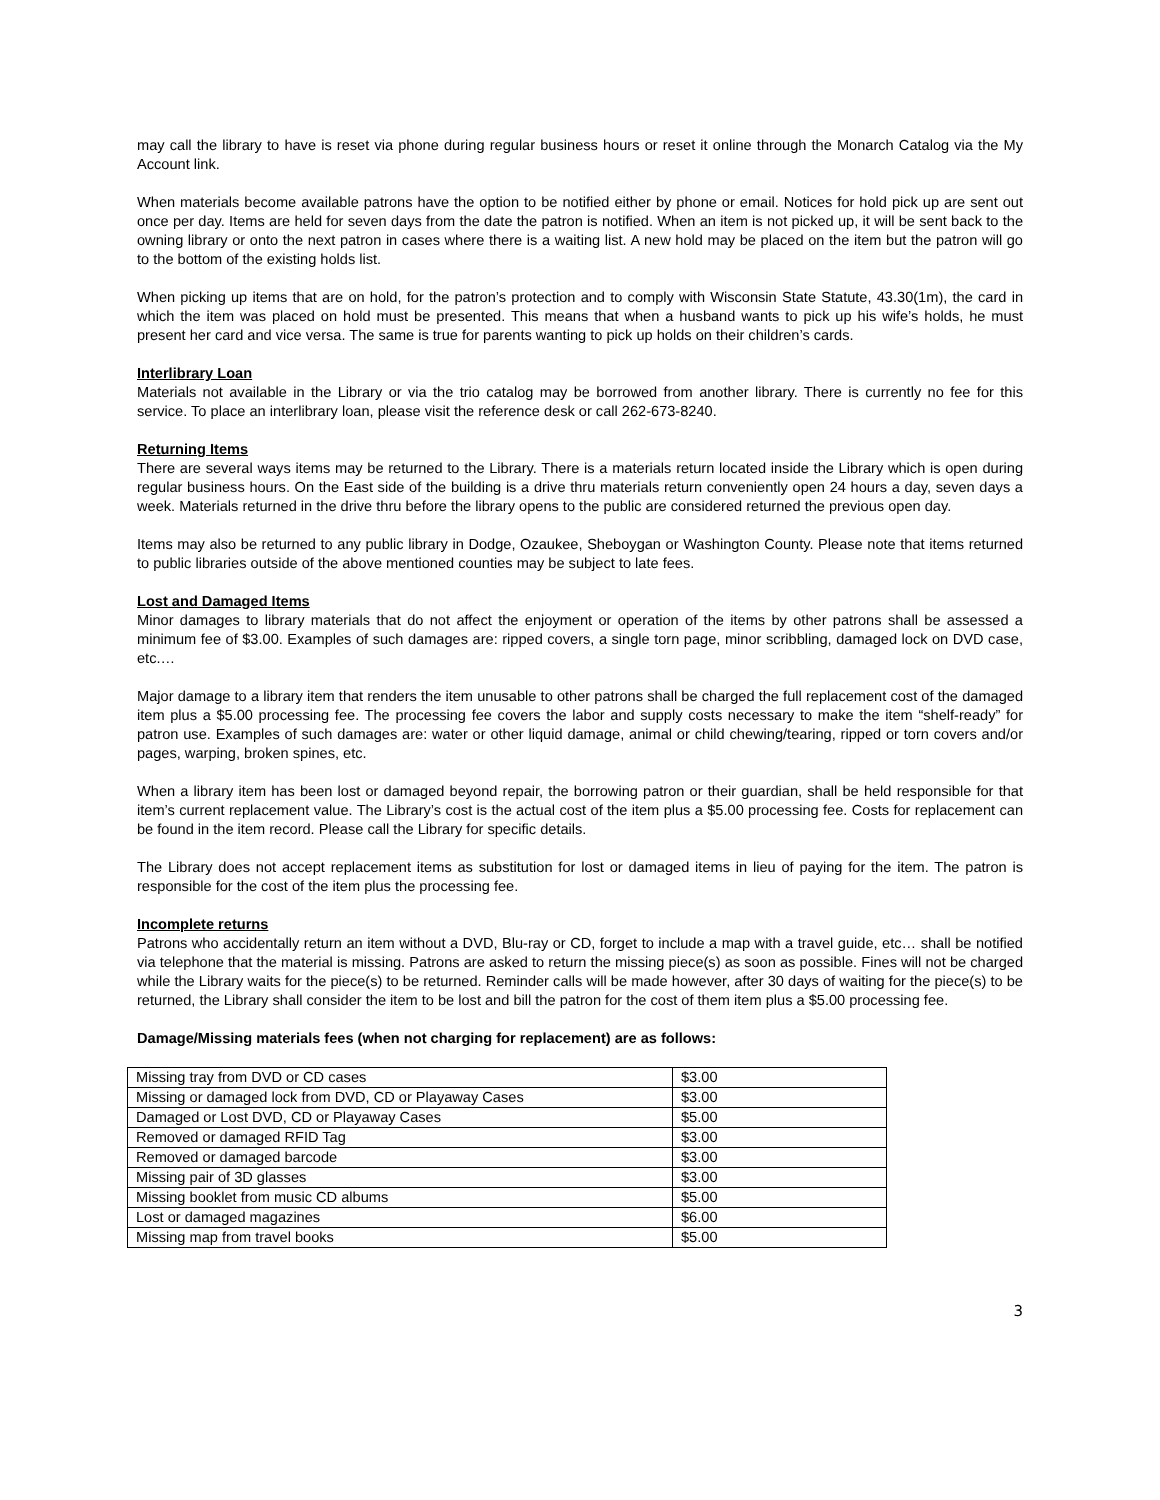may call the library to have is reset via phone during regular business hours or reset it online through the Monarch Catalog via the My Account link.
When materials become available patrons have the option to be notified either by phone or email. Notices for hold pick up are sent out once per day. Items are held for seven days from the date the patron is notified. When an item is not picked up, it will be sent back to the owning library or onto the next patron in cases where there is a waiting list. A new hold may be placed on the item but the patron will go to the bottom of the existing holds list.
When picking up items that are on hold, for the patron’s protection and to comply with Wisconsin State Statute, 43.30(1m), the card in which the item was placed on hold must be presented. This means that when a husband wants to pick up his wife’s holds, he must present her card and vice versa. The same is true for parents wanting to pick up holds on their children’s cards.
Interlibrary Loan
Materials not available in the Library or via the trio catalog may be borrowed from another library. There is currently no fee for this service. To place an interlibrary loan, please visit the reference desk or call 262-673-8240.
Returning Items
There are several ways items may be returned to the Library. There is a materials return located inside the Library which is open during regular business hours. On the East side of the building is a drive thru materials return conveniently open 24 hours a day, seven days a week. Materials returned in the drive thru before the library opens to the public are considered returned the previous open day.
Items may also be returned to any public library in Dodge, Ozaukee, Sheboygan or Washington County. Please note that items returned to public libraries outside of the above mentioned counties may be subject to late fees.
Lost and Damaged Items
Minor damages to library materials that do not affect the enjoyment or operation of the items by other patrons shall be assessed a minimum fee of $3.00. Examples of such damages are: ripped covers, a single torn page, minor scribbling, damaged lock on DVD case, etc.…
Major damage to a library item that renders the item unusable to other patrons shall be charged the full replacement cost of the damaged item plus a $5.00 processing fee. The processing fee covers the labor and supply costs necessary to make the item “shelf-ready” for patron use. Examples of such damages are: water or other liquid damage, animal or child chewing/tearing, ripped or torn covers and/or pages, warping, broken spines, etc.
When a library item has been lost or damaged beyond repair, the borrowing patron or their guardian, shall be held responsible for that item’s current replacement value. The Library’s cost is the actual cost of the item plus a $5.00 processing fee. Costs for replacement can be found in the item record. Please call the Library for specific details.
The Library does not accept replacement items as substitution for lost or damaged items in lieu of paying for the item. The patron is responsible for the cost of the item plus the processing fee.
Incomplete returns
Patrons who accidentally return an item without a DVD, Blu-ray or CD, forget to include a map with a travel guide, etc… shall be notified via telephone that the material is missing. Patrons are asked to return the missing piece(s) as soon as possible. Fines will not be charged while the Library waits for the piece(s) to be returned. Reminder calls will be made however, after 30 days of waiting for the piece(s) to be returned, the Library shall consider the item to be lost and bill the patron for the cost of them item plus a $5.00 processing fee.
Damage/Missing materials fees (when not charging for replacement) are as follows:
| Missing tray from DVD or CD cases | $3.00 |
| Missing or damaged lock from DVD, CD or Playaway Cases | $3.00 |
| Damaged or Lost DVD, CD or Playaway Cases | $5.00 |
| Removed or damaged RFID Tag | $3.00 |
| Removed or damaged barcode | $3.00 |
| Missing pair of 3D glasses | $3.00 |
| Missing booklet from music CD albums | $5.00 |
| Lost or damaged magazines | $6.00 |
| Missing map from travel books | $5.00 |
3